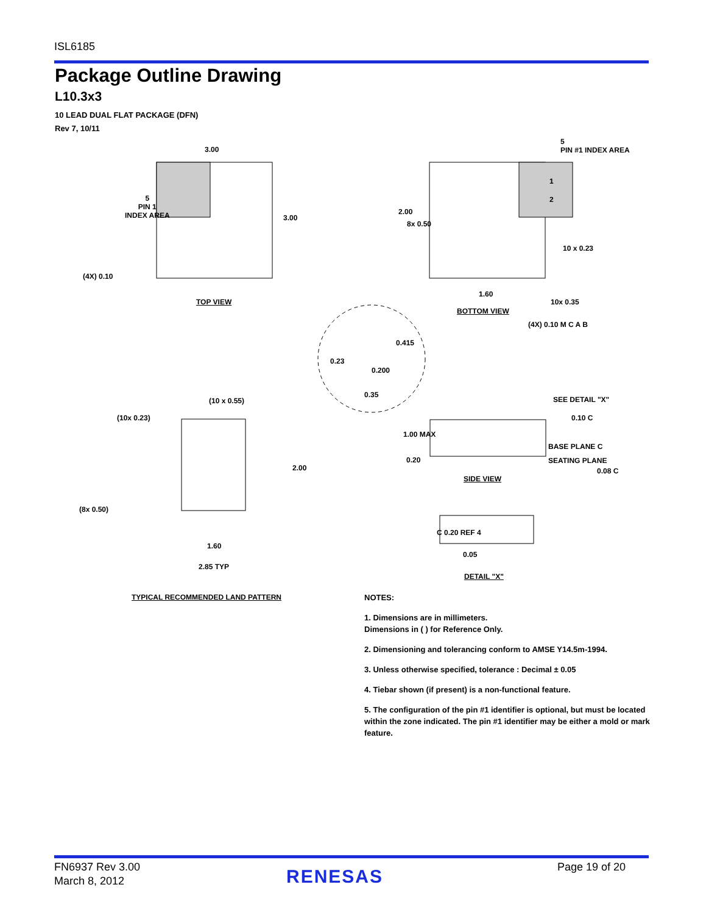ISL6185
Package Outline Drawing
L10.3x3
10 LEAD DUAL FLAT PACKAGE (DFN)
Rev 7, 10/11
3.00
5
PIN 1
INDEX AREA
3.00
(4X) 0.10
TOP VIEW
5
PIN #1 INDEX AREA
1
2
2.00
8x 0.50
10 x 0.23
1.60
10x 0.35
BOTTOM VIEW
(4X) 0.10 M C A B
0.415
0.23
0.200
0.35
(10 x 0.55)
(10x 0.23)
2.00
(8x 0.50)
1.60
2.85 TYP
TYPICAL RECOMMENDED LAND PATTERN
SEE DETAIL "X"
0.10 C
1.00 MAX
BASE PLANE C
0.20 SEATING PLANE
0.08 C
SIDE VIEW
C 0.20 REF 4
0.05
DETAIL "X"
NOTES:
1. Dimensions are in millimeters.
Dimensions in ( ) for Reference Only.
2. Dimensioning and tolerancing conform to AMSE Y14.5m-1994.
3. Unless otherwise specified, tolerance : Decimal ± 0.05
4. Tiebar shown (if present) is a non-functional feature.
5. The configuration of the pin #1 identifier is optional, but must be located within the zone indicated. The pin #1 identifier may be either a mold or mark feature.
FN6937 Rev 3.00
March 8, 2012
RENESAS Page 19 of 20